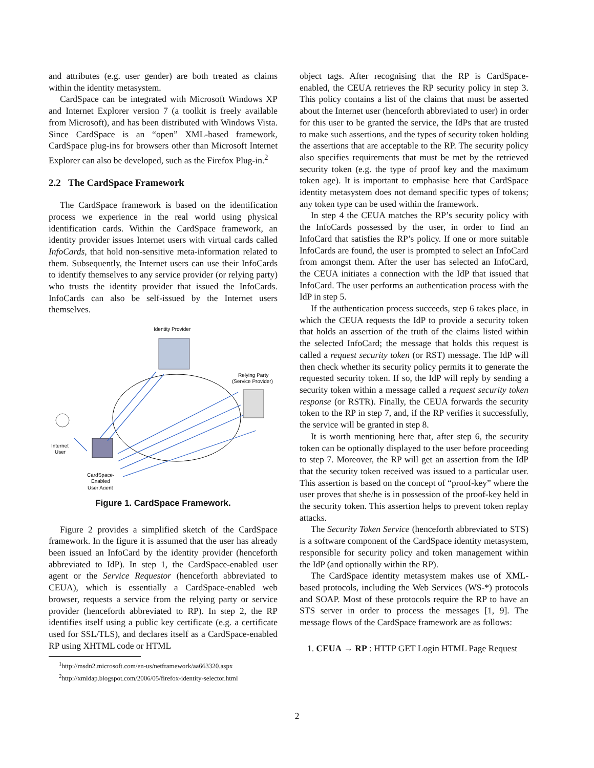and attributes (e.g. user gender) are both treated as claims within the identity metasystem.
CardSpace can be integrated with Microsoft Windows XP and Internet Explorer version 7 (a toolkit is freely available from Microsoft), and has been distributed with Windows Vista. Since CardSpace is an “open” XML-based framework, CardSpace plug-ins for browsers other than Microsoft Internet Explorer can also be developed, such as the Firefox Plug-in.<sup>2</sup>
2.2 The CardSpace Framework
The CardSpace framework is based on the identification process we experience in the real world using physical identification cards. Within the CardSpace framework, an identity provider issues Internet users with virtual cards called InfoCards, that hold non-sensitive meta-information related to them. Subsequently, the Internet users can use their InfoCards to identify themselves to any service provider (or relying party) who trusts the identity provider that issued the InfoCards. InfoCards can also be self-issued by the Internet users themselves.
Identity Provider
Relying Party
(Service Provider)
Internet
User
CardSpace-
Enabled
User Agent
Figure 1. CardSpace Framework.
Figure 2 provides a simplified sketch of the CardSpace framework. In the figure it is assumed that the user has already been issued an InfoCard by the identity provider (henceforth abbreviated to IdP). In step 1, the CardSpace-enabled user agent or the Service Requestor (henceforth abbreviated to CEUA), which is essentially a CardSpace-enabled web browser, requests a service from the relying party or service provider (henceforth abbreviated to RP). In step 2, the RP identifies itself using a public key certificate (e.g. a certificate used for SSL/TLS), and declares itself as a CardSpace-enabled RP using XHTML code or HTML
<sup>1</sup> http://msdn2.microsoft.com/en-us/netframework/aa663320.aspx
<sup>2</sup> http://xmldap.blogspot.com/2006/05/firefox-identity-selector.html
object tags. After recognising that the RP is CardSpace-enabled, the CEUA retrieves the RP security policy in step 3. This policy contains a list of the claims that must be asserted about the Internet user (henceforth abbreviated to user) in order for this user to be granted the service, the IdPs that are trusted to make such assertions, and the types of security token holding the assertions that are acceptable to the RP. The security policy also specifies requirements that must be met by the retrieved security token (e.g. the type of proof key and the maximum token age). It is important to emphasise here that CardSpace identity metasystem does not demand specific types of tokens; any token type can be used within the framework.
In step 4 the CEUA matches the RP’s security policy with the InfoCards possessed by the user, in order to find an InfoCard that satisfies the RP’s policy. If one or more suitable InfoCards are found, the user is prompted to select an InfoCard from amongst them. After the user has selected an InfoCard, the CEUA initiates a connection with the IdP that issued that InfoCard. The user performs an authentication process with the IdP in step 5.
If the authentication process succeeds, step 6 takes place, in which the CEUA requests the IdP to provide a security token that holds an assertion of the truth of the claims listed within the selected InfoCard; the message that holds this request is called a request security token (or RST) message. The IdP will then check whether its security policy permits it to generate the requested security token. If so, the IdP will reply by sending a security token within a message called a request security token response (or RSTR). Finally, the CEUA forwards the security token to the RP in step 7, and, if the RP verifies it successfully, the service will be granted in step 8.
It is worth mentioning here that, after step 6, the security token can be optionally displayed to the user before proceeding to step 7. Moreover, the RP will get an assertion from the IdP that the security token received was issued to a particular user. This assertion is based on the concept of “proof-key” where the user proves that she/he is in possession of the proof-key held in the security token. This assertion helps to prevent token replay attacks.
The Security Token Service (henceforth abbreviated to STS) is a software component of the CardSpace identity metasystem, responsible for security policy and token management within the IdP (and optionally within the RP).
The CardSpace identity metasystem makes use of XML-based protocols, including the Web Services (WS-*) protocols and SOAP. Most of these protocols require the RP to have an STS server in order to process the messages [1, 9]. The message flows of the CardSpace framework are as follows:
1. CEUA → RP : HTTP GET Login HTML Page Request
2